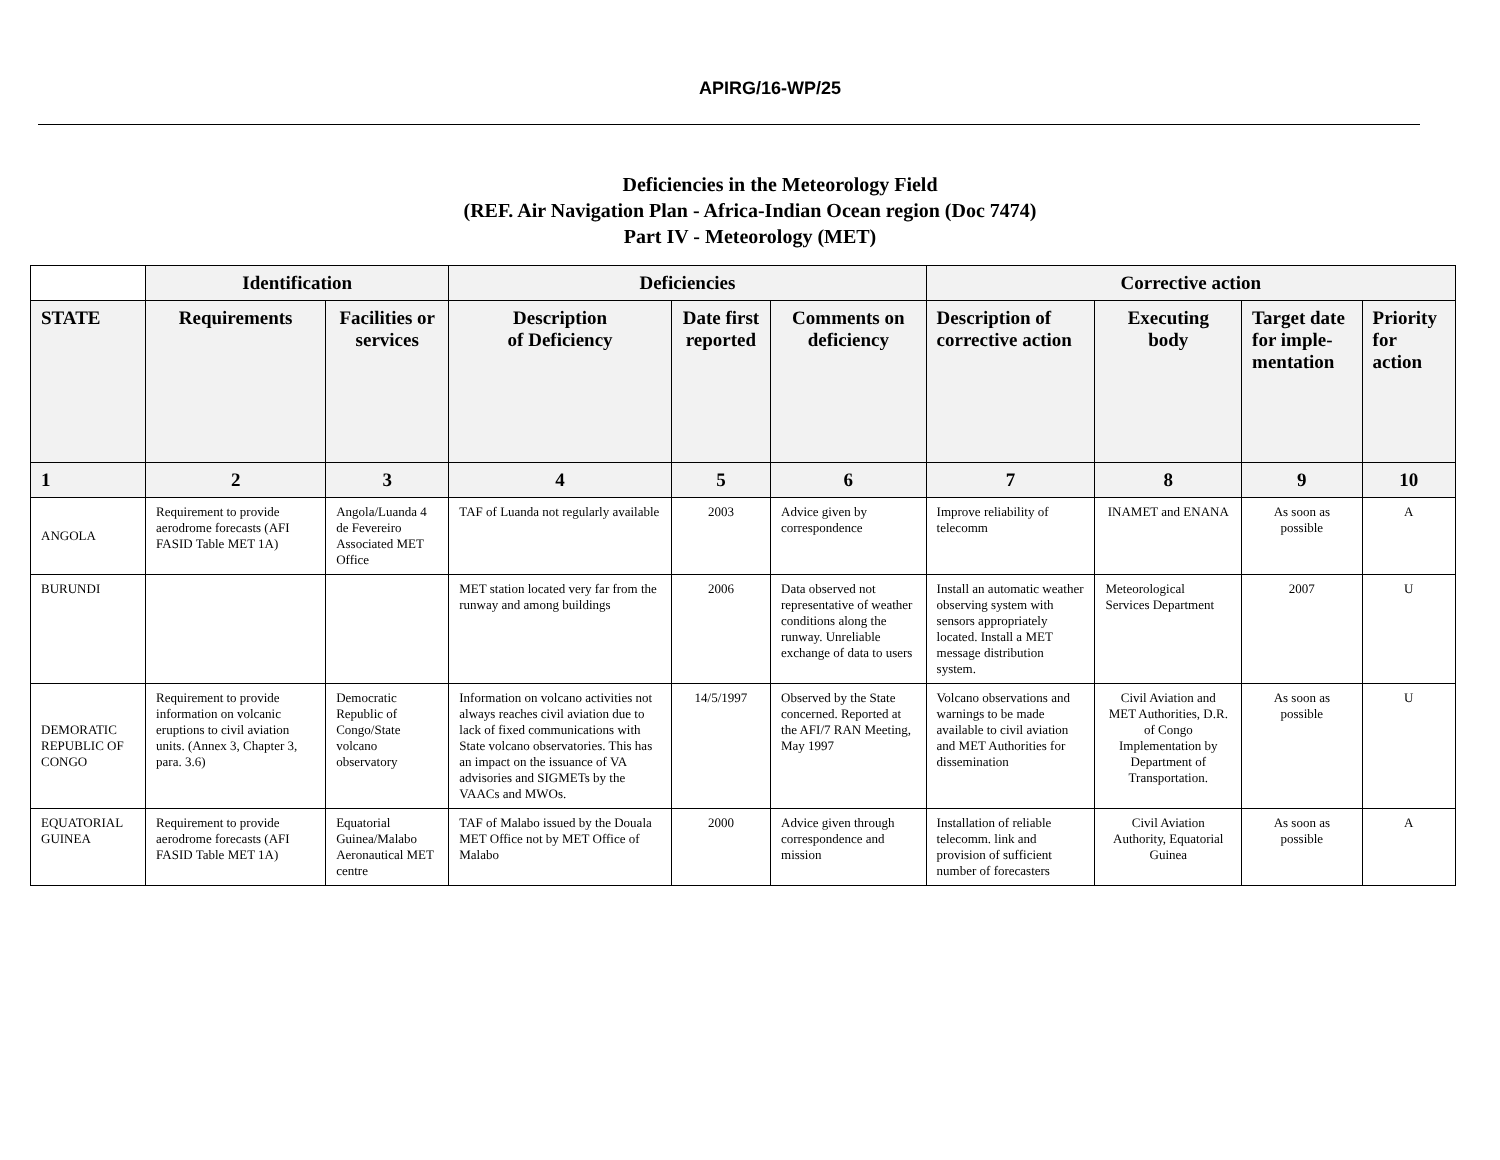APIRG/16-WP/25
Deficiencies in the Meteorology Field
(REF. Air Navigation Plan - Africa-Indian Ocean region (Doc 7474)
Part IV - Meteorology (MET)
| | Identification | | Deficiencies | | | Corrective action | | | |
| --- | --- | --- | --- | --- | --- | --- | --- | --- | --- |
| STATE | Requirements | Facilities or services | Description of Deficiency | Date first reported | Comments on deficiency | Description of corrective action | Executing body | Target date for imple-mentation | Priority for action |
| 1 | 2 | 3 | 4 | 5 | 6 | 7 | 8 | 9 | 10 |
| ANGOLA | Requirement to provide aerodrome forecasts (AFI FASID Table MET 1A) | Angola/Luanda 4 de Fevereiro Associated MET Office | TAF of Luanda not regularly available | 2003 | Advice given by correspondence | Improve reliability of telecomm | INAMET and ENANA | As soon as possible | A |
| BURUNDI | | | MET station located very far from the runway and among buildings | 2006 | Data observed not representative of weather conditions along the runway. Unreliable exchange of data to users | Install an automatic weather observing system with sensors appropriately located. Install a MET message distribution system. | Meteorological Services Department | 2007 | U |
| DEMORATIC REPUBLIC OF CONGO | Requirement to provide information on volcanic eruptions to civil aviation units. (Annex 3, Chapter 3, para. 3.6) | Democratic Republic of Congo/State volcano observatory | Information on volcano activities not always reaches civil aviation due to lack of fixed communications with State volcano observatories. This has an impact on the issuance of VA advisories and SIGMETs by the VAACs and MWOs. | 14/5/1997 | Observed by the State concerned. Reported at the AFI/7 RAN Meeting, May 1997 | Volcano observations and warnings to be made available to civil aviation and MET Authorities for dissemination | Civil Aviation and MET Authorities, D.R. of Congo Implementation by Department of Transportation. | As soon as possible | U |
| EQUATORIAL GUINEA | Requirement to provide aerodrome forecasts (AFI FASID Table MET 1A) | Equatorial Guinea/Malabo Aeronautical MET centre | TAF of Malabo issued by the Douala MET Office not by MET Office of Malabo | 2000 | Advice given through correspondence and mission | Installation of reliable telecomm. link and provision of sufficient number of forecasters | Civil Aviation Authority, Equatorial Guinea | As soon as possible | A |